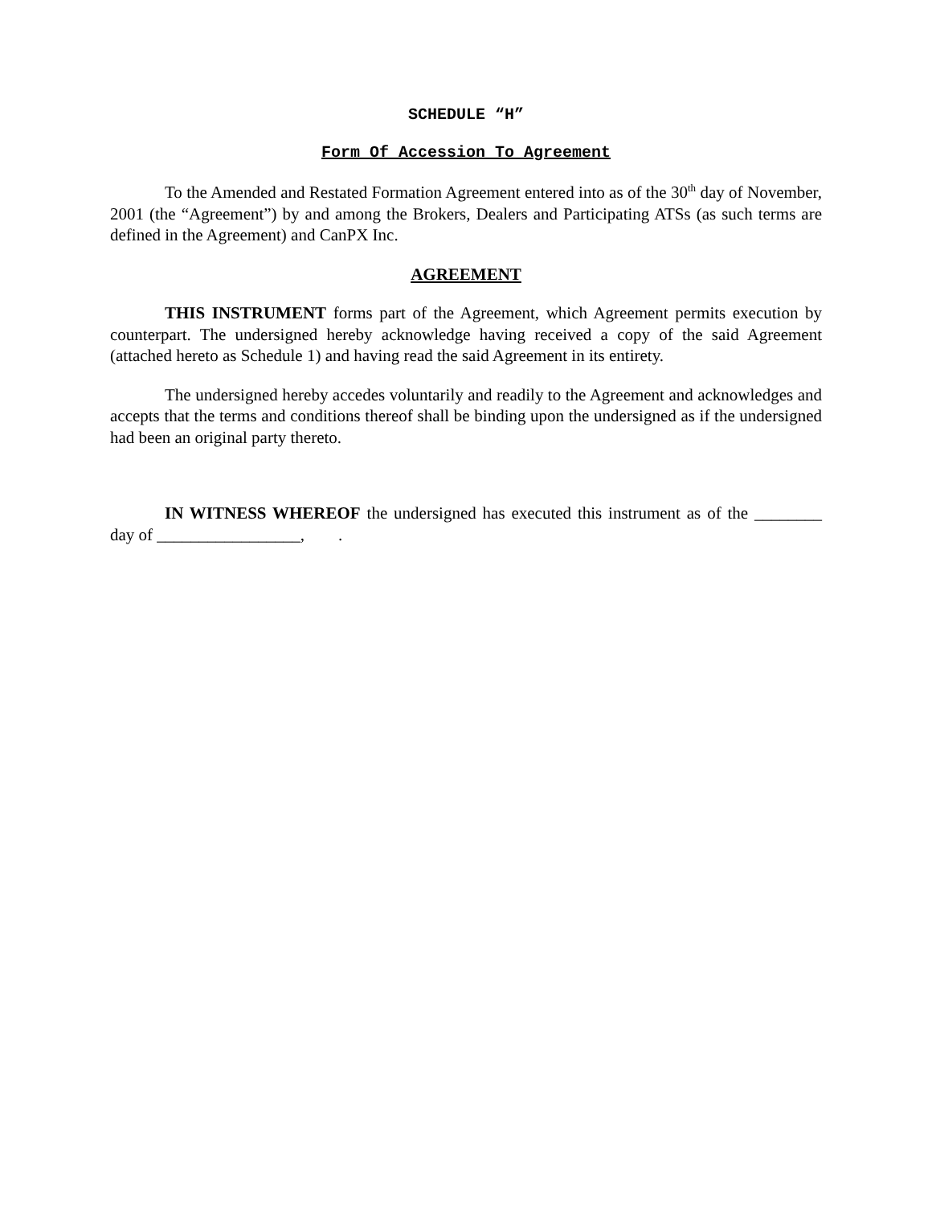SCHEDULE “H”
Form Of Accession To Agreement
To the Amended and Restated Formation Agreement entered into as of the 30<sup>th</sup> day of November, 2001 (the “Agreement”) by and among the Brokers, Dealers and Participating ATSs (as such terms are defined in the Agreement) and CanPX Inc.
AGREEMENT
THIS INSTRUMENT forms part of the Agreement, which Agreement permits execution by counterpart. The undersigned hereby acknowledge having received a copy of the said Agreement (attached hereto as Schedule 1) and having read the said Agreement in its entirety.
The undersigned hereby accedes voluntarily and readily to the Agreement and acknowledges and accepts that the terms and conditions thereof shall be binding upon the undersigned as if the undersigned had been an original party thereto.
IN WITNESS WHEREOF the undersigned has executed this instrument as of the ________ day of _________________, .